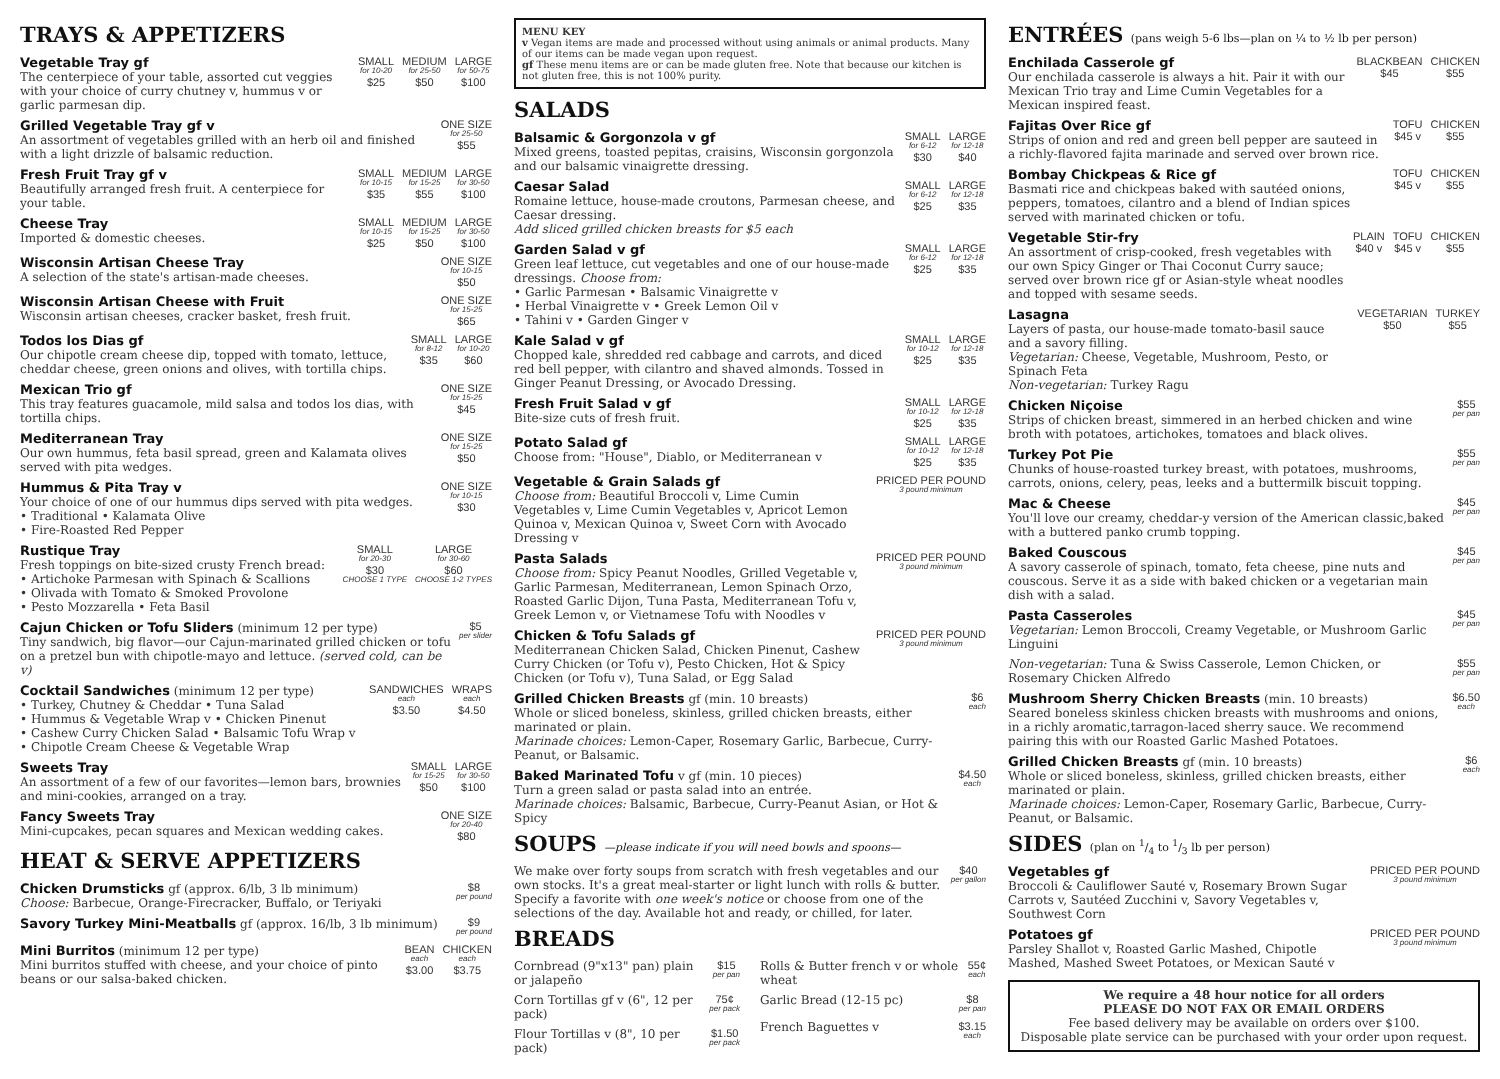TRAYS & APPETIZERS
Vegetable Tray gf
The centerpiece of your table, assorted cut veggies with your choice of curry chutney v, hummus v or garlic parmesan dip.
SMALL
for 10-20
$25
MEDIUM
for 25-50
$50
LARGE
for 50-75
$100
Grilled Vegetable Tray gf v
An assortment of vegetables grilled with an herb oil and finished with a light drizzle of balsamic reduction.
ONE SIZE
for 25-50
$55
Fresh Fruit Tray gf v
Beautifully arranged fresh fruit. A centerpiece for your table.
SMALL
for 10-15
$35
MEDIUM
for 15-25
$55
LARGE
for 30-50
$100
Cheese Tray
Imported & domestic cheeses.
SMALL
for 10-15
$25
MEDIUM
for 15-25
$50
LARGE
for 30-50
$100
Wisconsin Artisan Cheese Tray
A selection of the state's artisan-made cheeses.
ONE SIZE
for 10-15
$50
Wisconsin Artisan Cheese with Fruit
Wisconsin artisan cheeses, cracker basket, fresh fruit.
ONE SIZE
for 15-25
$65
Todos los Dias gf
Our chipotle cream cheese dip, topped with tomato, lettuce, cheddar cheese, green onions and olives, with tortilla chips.
SMALL
for 8-12
$35
LARGE
for 10-20
$60
Mexican Trio gf
This tray features guacamole, mild salsa and todos los dias, with tortilla chips.
ONE SIZE
for 15-25
$45
Mediterranean Tray
Our own hummus, feta basil spread, green and Kalamata olives served with pita wedges.
ONE SIZE
for 15-25
$50
Hummus & Pita Tray v
Your choice of one of our hummus dips served with pita wedges.
• Traditional • Kalamata Olive
• Fire-Roasted Red Pepper
ONE SIZE
for 10-15
$30
Rustique Tray
Fresh toppings on bite-sized crusty French bread:
• Artichoke Parmesan with Spinach & Scallions
• Olivada with Tomato & Smoked Provolone
• Pesto Mozzarella • Feta Basil
SMALL
for 20-30
$30
CHOOSE 1 TYPE
LARGE
for 30-60
$60
CHOOSE 1-2 TYPES
Cajun Chicken or Tofu Sliders (minimum 12 per type)
Tiny sandwich, big flavor—our Cajun-marinated grilled chicken or tofu on a pretzel bun with chipotle-mayo and lettuce. (served cold, can be v)
$5
per slider
Cocktail Sandwiches (minimum 12 per type)
• Turkey, Chutney & Cheddar • Tuna Salad
• Hummus & Vegetable Wrap v • Chicken Pinenut
• Cashew Curry Chicken Salad • Balsamic Tofu Wrap v
• Chipotle Cream Cheese & Vegetable Wrap
SANDWICHES
each
$3.50
WRAPS
each
$4.50
Sweets Tray
An assortment of a few of our favorites—lemon bars, brownies and mini-cookies, arranged on a tray.
SMALL
for 15-25
$50
LARGE
for 30-50
$100
Fancy Sweets Tray
Mini-cupcakes, pecan squares and Mexican wedding cakes.
ONE SIZE
for 20-40
$80
HEAT & SERVE APPETIZERS
Chicken Drumsticks gf (approx. 6/lb, 3 lb minimum)
Choose: Barbecue, Orange-Firecracker, Buffalo, or Teriyaki
$8
per pound
Savory Turkey Mini-Meatballs gf (approx. 16/lb, 3 lb minimum)
$9
per pound
Mini Burritos (minimum 12 per type)
Mini burritos stuffed with cheese, and your choice of pinto beans or our salsa-baked chicken.
BEAN
each
$3.00
CHICKEN
each
$3.75
MENU KEY
v Vegan items are made and processed without using animals or animal products. Many of our items can be made vegan upon request.
gf These menu items are or can be made gluten free. Note that because our kitchen is not gluten free, this is not 100% purity.
SALADS
Balsamic & Gorgonzola v gf
Mixed greens, toasted pepitas, craisins, Wisconsin gorgonzola and our balsamic vinaigrette dressing.
SMALL
for 6-12
$30
LARGE
for 12-18
$40
Caesar Salad
Romaine lettuce, house-made croutons, Parmesan cheese, and Caesar dressing.
Add sliced grilled chicken breasts for $5 each
SMALL
for 6-12
$25
LARGE
for 12-18
$35
Garden Salad v gf
Green leaf lettuce, cut vegetables and one of our house-made dressings. Choose from:
• Garlic Parmesan • Balsamic Vinaigrette v
• Herbal Vinaigrette v • Greek Lemon Oil v
• Tahini v • Garden Ginger v
SMALL
for 6-12
$25
LARGE
for 12-18
$35
Kale Salad v gf
Chopped kale, shredded red cabbage and carrots, and diced red bell pepper, with cilantro and shaved almonds. Tossed in Ginger Peanut Dressing, or Avocado Dressing.
SMALL
for 10-12
$25
LARGE
for 12-18
$35
Fresh Fruit Salad v gf
Bite-size cuts of fresh fruit.
SMALL
for 10-12
$25
LARGE
for 12-18
$35
Potato Salad gf
Choose from: "House", Diablo, or Mediterranean v
SMALL
for 10-12
$25
LARGE
for 12-18
$35
Vegetable & Grain Salads gf
Choose from: Beautiful Broccoli v, Lime Cumin Vegetables v, Lime Cumin Vegetables v, Apricot Lemon Quinoa v, Mexican Quinoa v, Sweet Corn with Avocado Dressing v
PRICED PER POUND
3 pound minimum
Pasta Salads
Choose from: Spicy Peanut Noodles, Grilled Vegetable v, Garlic Parmesan, Mediterranean, Lemon Spinach Orzo, Roasted Garlic Dijon, Tuna Pasta, Mediterranean Tofu v, Greek Lemon v, or Vietnamese Tofu with Noodles v
PRICED PER POUND
3 pound minimum
Chicken & Tofu Salads gf
Mediterranean Chicken Salad, Chicken Pinenut, Cashew Curry Chicken (or Tofu v), Pesto Chicken, Hot & Spicy Chicken (or Tofu v), Tuna Salad, or Egg Salad
PRICED PER POUND
3 pound minimum
Grilled Chicken Breasts gf (min. 10 breasts)
Whole or sliced boneless, skinless, grilled chicken breasts, either marinated or plain.
Marinade choices: Lemon-Caper, Rosemary Garlic, Barbecue, Curry-Peanut, or Balsamic.
$6
each
Baked Marinated Tofu v gf (min. 10 pieces)
Turn a green salad or pasta salad into an entrée.
Marinade choices: Balsamic, Barbecue, Curry-Peanut Asian, or Hot & Spicy
$4.50
each
SOUPS —please indicate if you will need bowls and spoons—
We make over forty soups from scratch with fresh vegetables and our own stocks. It's a great meal-starter or light lunch with rolls & butter.
Specify a favorite with one week's notice or choose from one of the selections of the day. Available hot and ready, or chilled, for later.
$40
per gallon
BREADS
Cornbread (9"x13" pan) plain or jalapeño
$15
per pan
Corn Tortillas gf v (6", 12 per pack)
75¢
per pack
Flour Tortillas v (8", 10 per pack)
$1.50
per pack
Rolls & Butter french v or whole wheat
55¢
each
Garlic Bread (12-15 pc)
$8
per pan
French Baguettes v
$3.15
each
ENTRÉES (pans weigh 5-6 lbs—plan on ¼ to ½ lb per person)
Enchilada Casserole gf
Our enchilada casserole is always a hit. Pair it with our Mexican Trio tray and Lime Cumin Vegetables for a Mexican inspired feast.
BLACKBEAN
$45
CHICKEN
$55
Fajitas Over Rice gf
Strips of onion and red and green bell pepper are sauteed in a richly-flavored fajita marinade and served over brown rice.
TOFU
$45 v
CHICKEN
$55
Bombay Chickpeas & Rice gf
Basmati rice and chickpeas baked with sautéed onions, peppers, tomatoes, cilantro and a blend of Indian spices served with marinated chicken or tofu.
TOFU
$45 v
CHICKEN
$55
Vegetable Stir-fry
An assortment of crisp-cooked, fresh vegetables with our own Spicy Ginger or Thai Coconut Curry sauce; served over brown rice gf or Asian-style wheat noodles and topped with sesame seeds.
PLAIN
$40 v
TOFU
$45 v
CHICKEN
$55
Lasagna
Layers of pasta, our house-made tomato-basil sauce and a savory filling.
Vegetarian: Cheese, Vegetable, Mushroom, Pesto, or Spinach Feta
Non-vegetarian: Turkey Ragu
VEGETARIAN
$50
TURKEY
$55
Chicken Niçoise
Strips of chicken breast, simmered in an herbed chicken and wine broth with potatoes, artichokes, tomatoes and black olives.
$55
per pan
Turkey Pot Pie
Chunks of house-roasted turkey breast, with potatoes, mushrooms, carrots, onions, celery, peas, leeks and a buttermilk biscuit topping.
$55
per pan
Mac & Cheese
You'll love our creamy, cheddar-y version of the American classic,baked with a buttered panko crumb topping.
$45
per pan
Baked Couscous
A savory casserole of spinach, tomato, feta cheese, pine nuts and couscous. Serve it as a side with baked chicken or a vegetarian main dish with a salad.
$45
per pan
Pasta Casseroles
Vegetarian: Lemon Broccoli, Creamy Vegetable, or Mushroom Garlic Linguini
$45
per pan
Non-vegetarian: Tuna & Swiss Casserole, Lemon Chicken, or Rosemary Chicken Alfredo
$55
per pan
Mushroom Sherry Chicken Breasts (min. 10 breasts)
Seared boneless skinless chicken breasts with mushrooms and onions, in a richly aromatic,tarragon-laced sherry sauce. We recommend pairing this with our Roasted Garlic Mashed Potatoes.
$6.50
each
Grilled Chicken Breasts gf (min. 10 breasts)
Whole or sliced boneless, skinless, grilled chicken breasts, either marinated or plain.
Marinade choices: Lemon-Caper, Rosemary Garlic, Barbecue, Curry-Peanut, or Balsamic.
$6
each
SIDES (plan on 1/4 to 1/3 lb per person)
Vegetables gf
Broccoli & Cauliflower Sauté v, Rosemary Brown Sugar Carrots v, Sautéed Zucchini v, Savory Vegetables v, Southwest Corn
PRICED PER POUND
3 pound minimum
Potatoes gf
Parsley Shallot v, Roasted Garlic Mashed, Chipotle Mashed, Mashed Sweet Potatoes, or Mexican Sauté v
PRICED PER POUND
3 pound minimum
We require a 48 hour notice for all orders
PLEASE DO NOT FAX OR EMAIL ORDERS
Fee based delivery may be available on orders over $100.
Disposable plate service can be purchased with your order upon request.